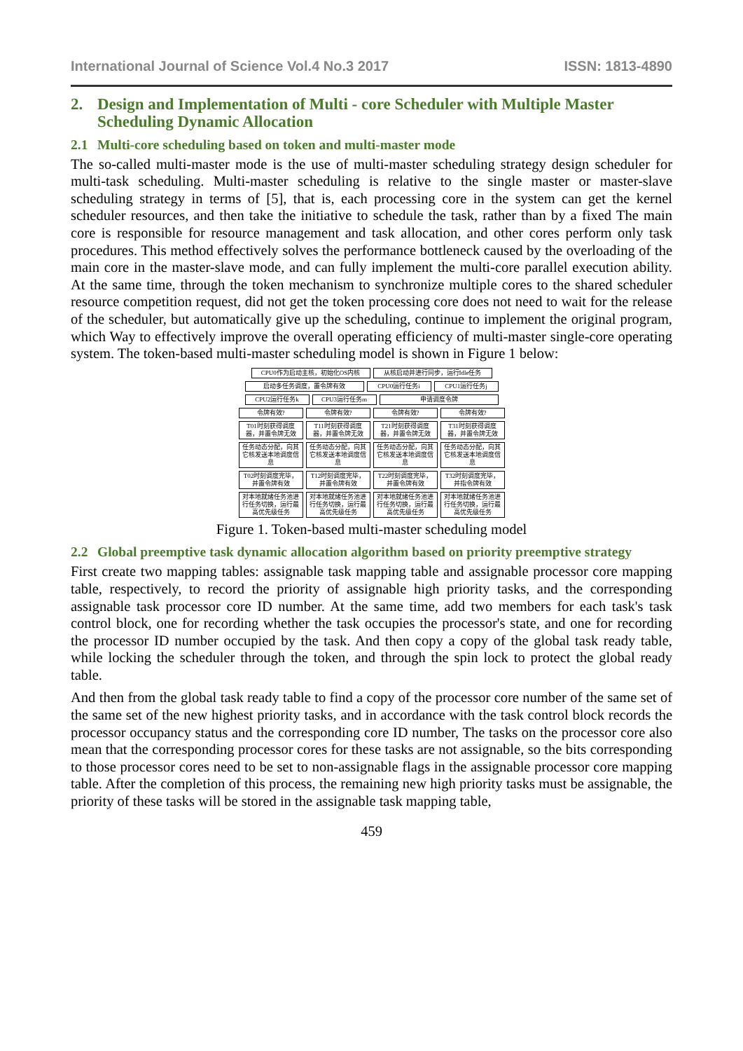International Journal of Science Vol.4 No.3 2017 ISSN: 1813-4890
2. Design and Implementation of Multi - core Scheduler with Multiple Master Scheduling Dynamic Allocation
2.1 Multi-core scheduling based on token and multi-master mode
The so-called multi-master mode is the use of multi-master scheduling strategy design scheduler for multi-task scheduling. Multi-master scheduling is relative to the single master or master-slave scheduling strategy in terms of [5], that is, each processing core in the system can get the kernel scheduler resources, and then take the initiative to schedule the task, rather than by a fixed The main core is responsible for resource management and task allocation, and other cores perform only task procedures. This method effectively solves the performance bottleneck caused by the overloading of the main core in the master-slave mode, and can fully implement the multi-core parallel execution ability. At the same time, through the token mechanism to synchronize multiple cores to the shared scheduler resource competition request, did not get the token processing core does not need to wait for the release of the scheduler, but automatically give up the scheduling, continue to implement the original program, which Way to effectively improve the overall operating efficiency of multi-master single-core operating system. The token-based multi-master scheduling model is shown in Figure 1 below:
CPU0作为启动主核，初始化OS内核
从核启动并进行同步，运行Idle任务
启动多任务调度，置令牌有效
CPU0运行任务i
CPU1运行任务j
CPU2运行任务k
CPU3运行任务m
申请调度令牌
令牌有效?
令牌有效?
令牌有效?
令牌有效?
T01时刻获得调度器，并置令牌无效
T11时刻获得调度器，并置令牌无效
T21时刻获得调度器，并置令牌无效
T31时刻获得调度器，并置令牌无效
任务动态分配，向其它核发送本地调度信息
任务动态分配，向其它核发送本地调度信息
任务动态分配，向其它核发送本地调度信息
任务动态分配，向其它核发送本地调度信息
T02时刻调度完毕，并置令牌有效
T12时刻调度完毕，并置令牌有效
T22时刻调度完毕，并置令牌有效
T32时刻调度完毕，并指令牌有效
对本地就绪任务池进行任务切换，运行最高优先级任务
对本地就绪任务池进行任务切换，运行最高优先级任务
对本地就绪任务池进行任务切换，运行最高优先级任务
对本地就绪任务池进行任务切换，运行最高优先级任务
Figure 1. Token-based multi-master scheduling model
2.2 Global preemptive task dynamic allocation algorithm based on priority preemptive strategy
First create two mapping tables: assignable task mapping table and assignable processor core mapping table, respectively, to record the priority of assignable high priority tasks, and the corresponding assignable task processor core ID number. At the same time, add two members for each task's task control block, one for recording whether the task occupies the processor's state, and one for recording the processor ID number occupied by the task. And then copy a copy of the global task ready table, while locking the scheduler through the token, and through the spin lock to protect the global ready table.
And then from the global task ready table to find a copy of the processor core number of the same set of the same set of the new highest priority tasks, and in accordance with the task control block records the processor occupancy status and the corresponding core ID number, The tasks on the processor core also mean that the corresponding processor cores for these tasks are not assignable, so the bits corresponding to those processor cores need to be set to non-assignable flags in the assignable processor core mapping table. After the completion of this process, the remaining new high priority tasks must be assignable, the priority of these tasks will be stored in the assignable task mapping table,
459